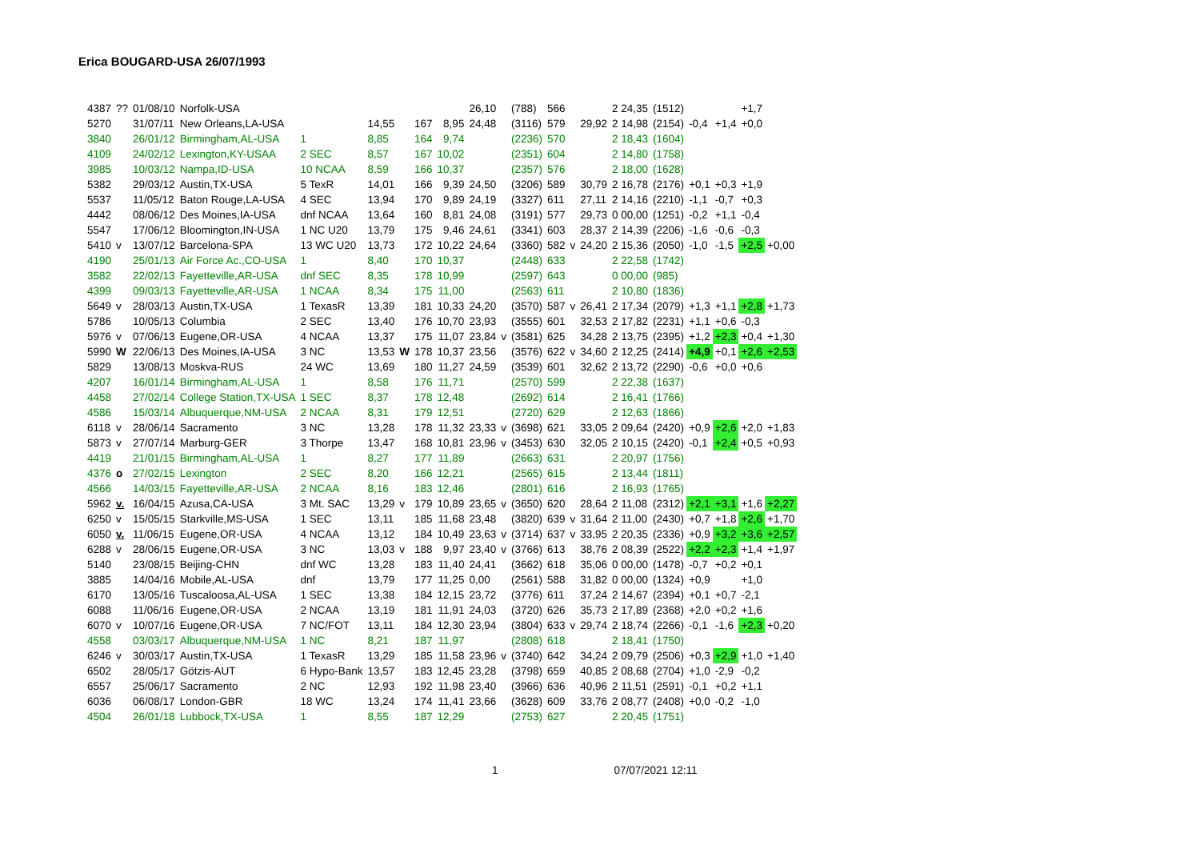Erica BOUGARD-USA 26/07/1993
| 4387 | ?? | 01/08/10 | Norfolk-USA | | | | | | 26,10 | | (788) | 566 | | | 2 24,35 | (1512) | | | +1,7 | |
| 5270 | | 31/07/11 | New Orleans,LA-USA | | 14,55 | | 167 | 8,95 | 24,48 | | (3116) | 579 | | 29,92 | 2 14,98 | (2154) | -0,4 | +1,4 | +0,0 | |
| 3840 | | 26/01/12 | Birmingham,AL-USA | 1 | 8,85 | | 164 | 9,74 | | | (2236) | 570 | | | 2 18,43 | (1604) | | | | |
| 4109 | | 24/02/12 | Lexington,KY-USAA | 2 SEC | 8,57 | | 167 | 10,02 | | | (2351) | 604 | | | 2 14,80 | (1758) | | | | |
| 3985 | | 10/03/12 | Nampa,ID-USA | 10 NCAA | 8,59 | | 166 | 10,37 | | | (2357) | 576 | | | 2 18,00 | (1628) | | | | |
| 5382 | | 29/03/12 | Austin,TX-USA | 5 TexR | 14,01 | | 166 | 9,39 | 24,50 | | (3206) | 589 | | 30,79 | 2 16,78 | (2176) | +0,1 | +0,3 | +1,9 | |
| 5537 | | 11/05/12 | Baton Rouge,LA-USA | 4 SEC | 13,94 | | 170 | 9,89 | 24,19 | | (3327) | 611 | | 27,11 | 2 14,16 | (2210) | -1,1 | -0,7 | +0,3 | |
| 4442 | | 08/06/12 | Des Moines,IA-USA | dnf NCAA | 13,64 | | 160 | 8,81 | 24,08 | | (3191) | 577 | | 29,73 | 0 00,00 | (1251) | -0,2 | +1,1 | -0,4 | |
| 5547 | | 17/06/12 | Bloomington,IN-USA | 1 NC U20 | 13,79 | | 175 | 9,46 | 24,61 | | (3341) | 603 | | 28,37 | 2 14,39 | (2206) | -1,6 | -0,6 | -0,3 | |
| 5410 | v | 13/07/12 | Barcelona-SPA | 13 WC U20 | 13,73 | | 172 | 10,22 | 24,64 | | (3360) | 582 | v | 24,20 | 2 15,36 | (2050) | -1,0 | -1,5 | +2,5 | +0,00 |
| 4190 | | 25/01/13 | Air Force Ac.,CO-USA | 1 | 8,40 | | 170 | 10,37 | | | (2448) | 633 | | | 2 22,58 | (1742) | | | | |
| 3582 | | 22/02/13 | Fayetteville,AR-USA | dnf SEC | 8,35 | | 178 | 10,99 | | | (2597) | 643 | | | 0 00,00 | (985) | | | | |
| 4399 | | 09/03/13 | Fayetteville,AR-USA | 1 NCAA | 8,34 | | 175 | 11,00 | | | (2563) | 611 | | | 2 10,80 | (1836) | | | | |
| 5649 | v | 28/03/13 | Austin,TX-USA | 1 TexasR | 13,39 | | 181 | 10,33 | 24,20 | | (3570) | 587 | v | 26,41 | 2 17,34 | (2079) | +1,3 | +1,1 | +2,8 | +1,73 |
| 5786 | | 10/05/13 | Columbia | 2 SEC | 13,40 | | 176 | 10,70 | 23,93 | | (3555) | 601 | | 32,53 | 2 17,82 | (2231) | +1,1 | +0,6 | -0,3 | |
| 5976 | v | 07/06/13 | Eugene,OR-USA | 4 NCAA | 13,37 | | 175 | 11,07 | 23,84 | v | (3581) | 625 | | 34,28 | 2 13,75 | (2395) | +1,2 | +2,3 | +0,4 | +1,30 |
| 5990 | W | 22/06/13 | Des Moines,IA-USA | 3 NC | 13,53 | W | 178 | 10,37 | 23,56 | | (3576) | 622 | v | 34,60 | 2 12,25 | (2414) | +4,9 | +0,1 | +2,6 | +2,53 |
| 5829 | | 13/08/13 | Moskva-RUS | 24 WC | 13,69 | | 180 | 11,27 | 24,59 | | (3539) | 601 | | 32,62 | 2 13,72 | (2290) | -0,6 | +0,0 | +0,6 | |
| 4207 | | 16/01/14 | Birmingham,AL-USA | 1 | 8,58 | | 176 | 11,71 | | | (2570) | 599 | | | 2 22,38 | (1637) | | | | |
| 4458 | | 27/02/14 | College Station,TX-USA | 1 SEC | 8,37 | | 178 | 12,48 | | | (2692) | 614 | | | 2 16,41 | (1766) | | | | |
| 4586 | | 15/03/14 | Albuquerque,NM-USA | 2 NCAA | 8,31 | | 179 | 12,51 | | | (2720) | 629 | | | 2 12,63 | (1866) | | | | |
| 6118 | v | 28/06/14 | Sacramento | 3 NC | 13,28 | | 178 | 11,32 | 23,33 | v | (3698) | 621 | | 33,05 | 2 09,64 | (2420) | +0,9 | +2,6 | +2,0 | +1,83 |
| 5873 | v | 27/07/14 | Marburg-GER | 3 Thorpe | 13,47 | | 168 | 10,81 | 23,96 | v | (3453) | 630 | | 32,05 | 2 10,15 | (2420) | -0,1 | +2,4 | +0,5 | +0,93 |
| 4419 | | 21/01/15 | Birmingham,AL-USA | 1 | 8,27 | | 177 | 11,89 | | | (2663) | 631 | | | 2 20,97 | (1756) | | | | |
| 4376 | o | 27/02/15 | Lexington | 2 SEC | 8,20 | | 166 | 12,21 | | | (2565) | 615 | | | 2 13,44 | (1811) | | | | |
| 4566 | | 14/03/15 | Fayetteville,AR-USA | 2 NCAA | 8,16 | | 183 | 12,46 | | | (2801) | 616 | | | 2 16,93 | (1765) | | | | |
| 5962 | v. | 16/04/15 | Azusa,CA-USA | 3 Mt. SAC | 13,29 | v | 179 | 10,89 | 23,65 | v | (3650) | 620 | | 28,64 | 2 11,08 | (2312) | +2,1 | +3,1 | +1,6 | +2,27 |
| 6250 | v | 15/05/15 | Starkville,MS-USA | 1 SEC | 13,11 | | 185 | 11,68 | 23,48 | | (3820) | 639 | v | 31,64 | 2 11,00 | (2430) | +0,7 | +1,8 | +2,6 | +1,70 |
| 6050 | v. | 11/06/15 | Eugene,OR-USA | 4 NCAA | 13,12 | | 184 | 10,49 | 23,63 | v | (3714) | 637 | v | 33,95 | 2 20,35 | (2336) | +0,9 | +3,2 | +3,6 | +2,57 |
| 6288 | v | 28/06/15 | Eugene,OR-USA | 3 NC | 13,03 | v | 188 | 9,97 | 23,40 | v | (3766) | 613 | | 38,76 | 2 08,39 | (2522) | +2,2 | +2,3 | +1,4 | +1,97 |
| 5140 | | 23/08/15 | Beijing-CHN | dnf WC | 13,28 | | 183 | 11,40 | 24,41 | | (3662) | 618 | | 35,06 | 0 00,00 | (1478) | -0,7 | +0,2 | +0,1 | |
| 3885 | | 14/04/16 | Mobile,AL-USA | dnf | 13,79 | | 177 | 11,25 | 0,00 | | (2561) | 588 | | 31,82 | 0 00,00 | (1324) | +0,9 | | +1,0 | |
| 6170 | | 13/05/16 | Tuscaloosa,AL-USA | 1 SEC | 13,38 | | 184 | 12,15 | 23,72 | | (3776) | 611 | | 37,24 | 2 14,67 | (2394) | +0,1 | +0,7 | -2,1 | |
| 6088 | | 11/06/16 | Eugene,OR-USA | 2 NCAA | 13,19 | | 181 | 11,91 | 24,03 | | (3720) | 626 | | 35,73 | 2 17,89 | (2368) | +2,0 | +0,2 | +1,6 | |
| 6070 | v | 10/07/16 | Eugene,OR-USA | 7 NC/FOT | 13,11 | | 184 | 12,30 | 23,94 | | (3804) | 633 | v | 29,74 | 2 18,74 | (2266) | -0,1 | -1,6 | +2,3 | +0,20 |
| 4558 | | 03/03/17 | Albuquerque,NM-USA | 1 NC | 8,21 | | 187 | 11,97 | | | (2808) | 618 | | | 2 18,41 | (1750) | | | | |
| 6246 | v | 30/03/17 | Austin,TX-USA | 1 TexasR | 13,29 | | 185 | 11,58 | 23,96 | v | (3740) | 642 | | 34,24 | 2 09,79 | (2506) | +0,3 | +2,9 | +1,0 | +1,40 |
| 6502 | | 28/05/17 | Götzis-AUT | 6 Hypo-Bank | 13,57 | | 183 | 12,45 | 23,28 | | (3798) | 659 | | 40,85 | 2 08,68 | (2704) | +1,0 | -2,9 | -0,2 | |
| 6557 | | 25/06/17 | Sacramento | 2 NC | 12,93 | | 192 | 11,98 | 23,40 | | (3966) | 636 | | 40,96 | 2 11,51 | (2591) | -0,1 | +0,2 | +1,1 | |
| 6036 | | 06/08/17 | London-GBR | 18 WC | 13,24 | | 174 | 11,41 | 23,66 | | (3628) | 609 | | 33,76 | 2 08,77 | (2408) | +0,0 | -0,2 | -1,0 | |
| 4504 | | 26/01/18 | Lubbock,TX-USA | 1 | 8,55 | | 187 | 12,29 | | | (2753) | 627 | | | 2 20,45 | (1751) | | | | |
1 07/07/2021 12:11